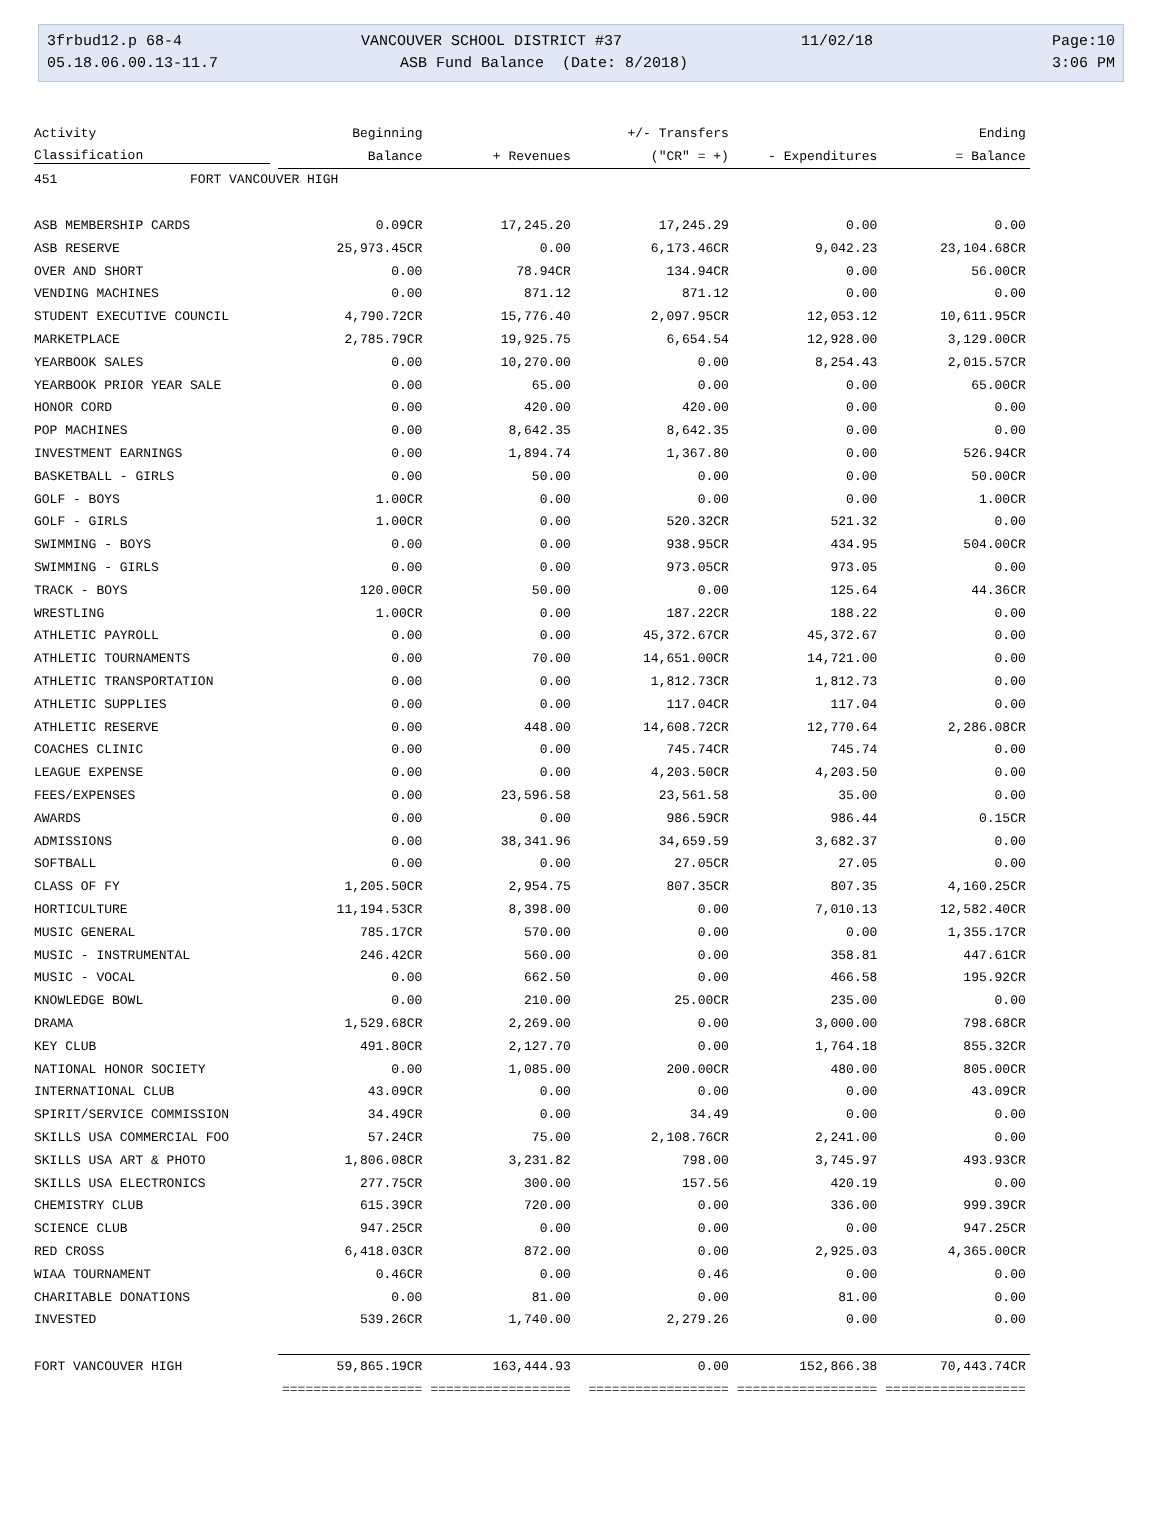3frbud12.p 68-4 VANCOUVER SCHOOL DISTRICT #37 11/02/18 Page:10
05.18.06.00.13-11.7 ASB Fund Balance (Date: 8/2018) 3:06 PM
| Activity | Beginning | | +/- Transfers | | Ending |
| --- | --- | --- | --- | --- | --- |
| Classification | Balance | + Revenues | ("CR" = +) | - Expenditures | = Balance |
| 451 FORT VANCOUVER HIGH | | | | | |
| ASB MEMBERSHIP CARDS | 0.09CR | 17,245.20 | 17,245.29 | 0.00 | 0.00 |
| ASB RESERVE | 25,973.45CR | 0.00 | 6,173.46CR | 9,042.23 | 23,104.68CR |
| OVER AND SHORT | 0.00 | 78.94CR | 134.94CR | 0.00 | 56.00CR |
| VENDING MACHINES | 0.00 | 871.12 | 871.12 | 0.00 | 0.00 |
| STUDENT EXECUTIVE COUNCIL | 4,790.72CR | 15,776.40 | 2,097.95CR | 12,053.12 | 10,611.95CR |
| MARKETPLACE | 2,785.79CR | 19,925.75 | 6,654.54 | 12,928.00 | 3,129.00CR |
| YEARBOOK SALES | 0.00 | 10,270.00 | 0.00 | 8,254.43 | 2,015.57CR |
| YEARBOOK PRIOR YEAR SALE | 0.00 | 65.00 | 0.00 | 0.00 | 65.00CR |
| HONOR CORD | 0.00 | 420.00 | 420.00 | 0.00 | 0.00 |
| POP MACHINES | 0.00 | 8,642.35 | 8,642.35 | 0.00 | 0.00 |
| INVESTMENT EARNINGS | 0.00 | 1,894.74 | 1,367.80 | 0.00 | 526.94CR |
| BASKETBALL - GIRLS | 0.00 | 50.00 | 0.00 | 0.00 | 50.00CR |
| GOLF - BOYS | 1.00CR | 0.00 | 0.00 | 0.00 | 1.00CR |
| GOLF - GIRLS | 1.00CR | 0.00 | 520.32CR | 521.32 | 0.00 |
| SWIMMING - BOYS | 0.00 | 0.00 | 938.95CR | 434.95 | 504.00CR |
| SWIMMING - GIRLS | 0.00 | 0.00 | 973.05CR | 973.05 | 0.00 |
| TRACK - BOYS | 120.00CR | 50.00 | 0.00 | 125.64 | 44.36CR |
| WRESTLING | 1.00CR | 0.00 | 187.22CR | 188.22 | 0.00 |
| ATHLETIC PAYROLL | 0.00 | 0.00 | 45,372.67CR | 45,372.67 | 0.00 |
| ATHLETIC TOURNAMENTS | 0.00 | 70.00 | 14,651.00CR | 14,721.00 | 0.00 |
| ATHLETIC TRANSPORTATION | 0.00 | 0.00 | 1,812.73CR | 1,812.73 | 0.00 |
| ATHLETIC SUPPLIES | 0.00 | 0.00 | 117.04CR | 117.04 | 0.00 |
| ATHLETIC RESERVE | 0.00 | 448.00 | 14,608.72CR | 12,770.64 | 2,286.08CR |
| COACHES CLINIC | 0.00 | 0.00 | 745.74CR | 745.74 | 0.00 |
| LEAGUE EXPENSE | 0.00 | 0.00 | 4,203.50CR | 4,203.50 | 0.00 |
| FEES/EXPENSES | 0.00 | 23,596.58 | 23,561.58 | 35.00 | 0.00 |
| AWARDS | 0.00 | 0.00 | 986.59CR | 986.44 | 0.15CR |
| ADMISSIONS | 0.00 | 38,341.96 | 34,659.59 | 3,682.37 | 0.00 |
| SOFTBALL | 0.00 | 0.00 | 27.05CR | 27.05 | 0.00 |
| CLASS OF FY | 1,205.50CR | 2,954.75 | 807.35CR | 807.35 | 4,160.25CR |
| HORTICULTURE | 11,194.53CR | 8,398.00 | 0.00 | 7,010.13 | 12,582.40CR |
| MUSIC GENERAL | 785.17CR | 570.00 | 0.00 | 0.00 | 1,355.17CR |
| MUSIC - INSTRUMENTAL | 246.42CR | 560.00 | 0.00 | 358.81 | 447.61CR |
| MUSIC - VOCAL | 0.00 | 662.50 | 0.00 | 466.58 | 195.92CR |
| KNOWLEDGE BOWL | 0.00 | 210.00 | 25.00CR | 235.00 | 0.00 |
| DRAMA | 1,529.68CR | 2,269.00 | 0.00 | 3,000.00 | 798.68CR |
| KEY CLUB | 491.80CR | 2,127.70 | 0.00 | 1,764.18 | 855.32CR |
| NATIONAL HONOR SOCIETY | 0.00 | 1,085.00 | 200.00CR | 480.00 | 805.00CR |
| INTERNATIONAL CLUB | 43.09CR | 0.00 | 0.00 | 0.00 | 43.09CR |
| SPIRIT/SERVICE COMMISSION | 34.49CR | 0.00 | 34.49 | 0.00 | 0.00 |
| SKILLS USA COMMERCIAL FOO | 57.24CR | 75.00 | 2,108.76CR | 2,241.00 | 0.00 |
| SKILLS USA ART & PHOTO | 1,806.08CR | 3,231.82 | 798.00 | 3,745.97 | 493.93CR |
| SKILLS USA ELECTRONICS | 277.75CR | 300.00 | 157.56 | 420.19 | 0.00 |
| CHEMISTRY CLUB | 615.39CR | 720.00 | 0.00 | 336.00 | 999.39CR |
| SCIENCE CLUB | 947.25CR | 0.00 | 0.00 | 0.00 | 947.25CR |
| RED CROSS | 6,418.03CR | 872.00 | 0.00 | 2,925.03 | 4,365.00CR |
| WIAA TOURNAMENT | 0.46CR | 0.00 | 0.46 | 0.00 | 0.00 |
| CHARITABLE DONATIONS | 0.00 | 81.00 | 0.00 | 81.00 | 0.00 |
| INVESTED | 539.26CR | 1,740.00 | 2,279.26 | 0.00 | 0.00 |
| FORT VANCOUVER HIGH | 59,865.19CR | 163,444.93 | 0.00 | 152,866.38 | 70,443.74CR |
| | ================== | ================== | ================== | ================== | ================== |